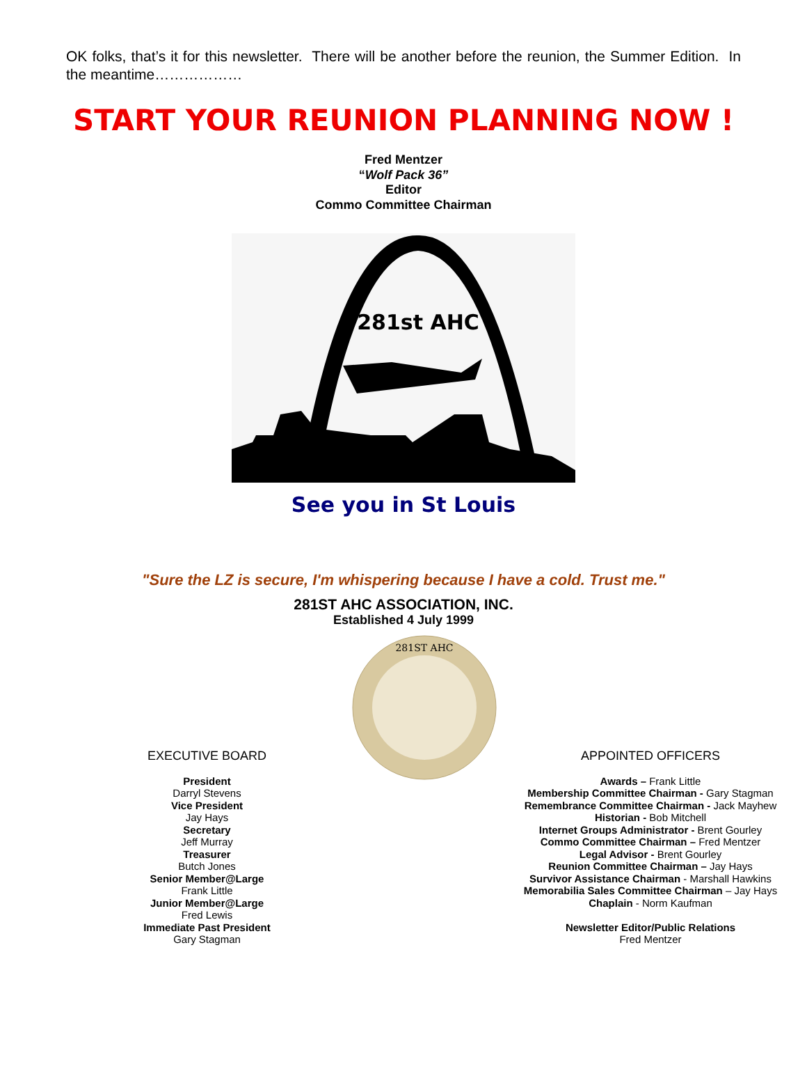OK folks, that’s it for this newsletter. There will be another before the reunion, the Summer Edition. In the meantime………………
START YOUR REUNION PLANNING NOW !
Fred Mentzer
“Wolf Pack 36”
Editor
Commo Committee Chairman
281st AHC
See you in St Louis
"Sure the LZ is secure, I'm whispering because I have a cold. Trust me."
281ST AHC ASSOCIATION, INC.
Established 4 July 1999
EXECUTIVE BOARD
President
Darryl Stevens
Vice President
Jay Hays
Secretary
Jeff Murray
Treasurer
Butch Jones
Senior Member@Large
Frank Little
Junior Member@Large
Fred Lewis
Immediate Past President
Gary Stagman
281ST AHC
APPOINTED OFFICERS
Awards – Frank Little
Membership Committee Chairman - Gary Stagman
Remembrance Committee Chairman - Jack Mayhew
Historian - Bob Mitchell
Internet Groups Administrator - Brent Gourley
Commo Committee Chairman – Fred Mentzer
Legal Advisor - Brent Gourley
Reunion Committee Chairman – Jay Hays
Survivor Assistance Chairman - Marshall Hawkins
Memorabilia Sales Committee Chairman – Jay Hays
Chaplain - Norm Kaufman
Newsletter Editor/Public Relations
Fred Mentzer